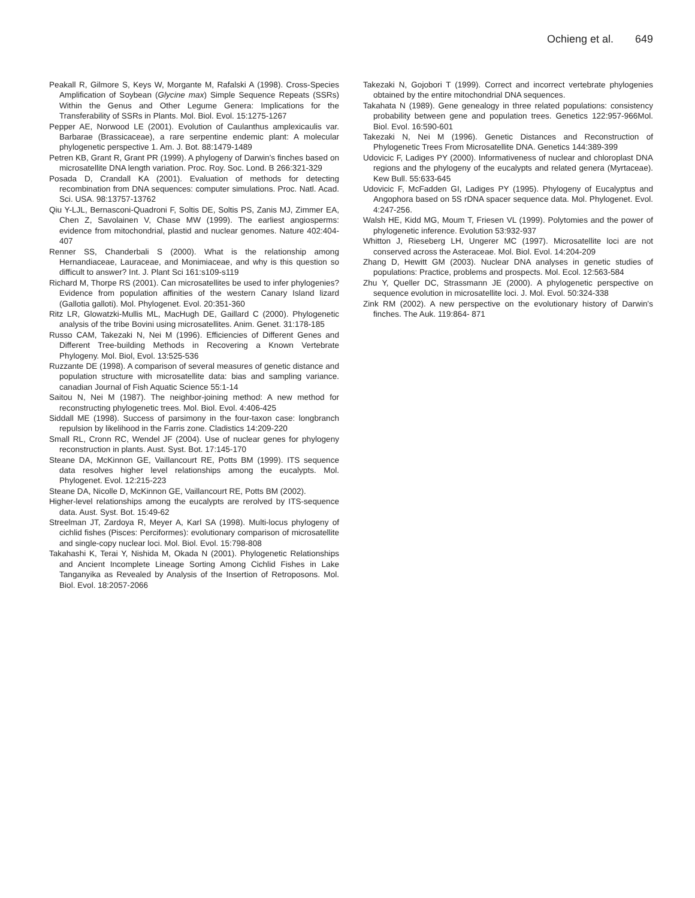Ochieng et al. 649
Peakall R, Gilmore S, Keys W, Morgante M, Rafalski A (1998). Cross-Species Amplification of Soybean (Glycine max) Simple Sequence Repeats (SSRs) Within the Genus and Other Legume Genera: Implications for the Transferability of SSRs in Plants. Mol. Biol. Evol. 15:1275-1267
Pepper AE, Norwood LE (2001). Evolution of Caulanthus amplexicaulis var. Barbarae (Brassicaceae), a rare serpentine endemic plant: A molecular phylogenetic perspective 1. Am. J. Bot. 88:1479-1489
Petren KB, Grant R, Grant PR (1999). A phylogeny of Darwin's finches based on microsatellite DNA length variation. Proc. Roy. Soc. Lond. B 266:321-329
Posada D, Crandall KA (2001). Evaluation of methods for detecting recombination from DNA sequences: computer simulations. Proc. Natl. Acad. Sci. USA. 98:13757-13762
Qiu Y-LJL, Bernasconi-Quadroni F, Soltis DE, Soltis PS, Zanis MJ, Zimmer EA, Chen Z, Savolainen V, Chase MW (1999). The earliest angiosperms: evidence from mitochondrial, plastid and nuclear genomes. Nature 402:404-407
Renner SS, Chanderbali S (2000). What is the relationship among Hernandiaceae, Lauraceae, and Monimiaceae, and why is this question so difficult to answer? Int. J. Plant Sci 161:s109-s119
Richard M, Thorpe RS (2001). Can microsatellites be used to infer phylogenies? Evidence from population affinities of the western Canary Island lizard (Gallotia galloti). Mol. Phylogenet. Evol. 20:351-360
Ritz LR, Glowatzki-Mullis ML, MacHugh DE, Gaillard C (2000). Phylogenetic analysis of the tribe Bovini using microsatellites. Anim. Genet. 31:178-185
Russo CAM, Takezaki N, Nei M (1996). Efficiencies of Different Genes and Different Tree-building Methods in Recovering a Known Vertebrate Phylogeny. Mol. Biol, Evol. 13:525-536
Ruzzante DE (1998). A comparison of several measures of genetic distance and population structure with microsatellite data: bias and sampling variance. canadian Journal of Fish Aquatic Science 55:1-14
Saitou N, Nei M (1987). The neighbor-joining method: A new method for reconstructing phylogenetic trees. Mol. Biol. Evol. 4:406-425
Siddall ME (1998). Success of parsimony in the four-taxon case: longbranch repulsion by likelihood in the Farris zone. Cladistics 14:209-220
Small RL, Cronn RC, Wendel JF (2004). Use of nuclear genes for phylogeny reconstruction in plants. Aust. Syst. Bot. 17:145-170
Steane DA, McKinnon GE, Vaillancourt RE, Potts BM (1999). ITS sequence data resolves higher level relationships among the eucalypts. Mol. Phylogenet. Evol. 12:215-223
Steane DA, Nicolle D, McKinnon GE, Vaillancourt RE, Potts BM (2002).
Higher-level relationships among the eucalypts are rerolved by ITS-sequence data. Aust. Syst. Bot. 15:49-62
Streelman JT, Zardoya R, Meyer A, Karl SA (1998). Multi-locus phylogeny of cichlid fishes (Pisces: Perciformes): evolutionary comparison of microsatellite and single-copy nuclear loci. Mol. Biol. Evol. 15:798-808
Takahashi K, Terai Y, Nishida M, Okada N (2001). Phylogenetic Relationships and Ancient Incomplete Lineage Sorting Among Cichlid Fishes in Lake Tanganyika as Revealed by Analysis of the Insertion of Retroposons. Mol. Biol. Evol. 18:2057-2066
Takezaki N, Gojobori T (1999). Correct and incorrect vertebrate phylogenies obtained by the entire mitochondrial DNA sequences.
Takahata N (1989). Gene genealogy in three related populations: consistency probability between gene and population trees. Genetics 122:957-966Mol. Biol. Evol. 16:590-601
Takezaki N, Nei M (1996). Genetic Distances and Reconstruction of Phylogenetic Trees From Microsatellite DNA. Genetics 144:389-399
Udovicic F, Ladiges PY (2000). Informativeness of nuclear and chloroplast DNA regions and the phylogeny of the eucalypts and related genera (Myrtaceae). Kew Bull. 55:633-645
Udovicic F, McFadden GI, Ladiges PY (1995). Phylogeny of Eucalyptus and Angophora based on 5S rDNA spacer sequence data. Mol. Phylogenet. Evol. 4:247-256.
Walsh HE, Kidd MG, Moum T, Friesen VL (1999). Polytomies and the power of phylogenetic inference. Evolution 53:932-937
Whitton J, Rieseberg LH, Ungerer MC (1997). Microsatellite loci are not conserved across the Asteraceae. Mol. Biol. Evol. 14:204-209
Zhang D, Hewitt GM (2003). Nuclear DNA analyses in genetic studies of populations: Practice, problems and prospects. Mol. Ecol. 12:563-584
Zhu Y, Queller DC, Strassmann JE (2000). A phylogenetic perspective on sequence evolution in microsatellite loci. J. Mol. Evol. 50:324-338
Zink RM (2002). A new perspective on the evolutionary history of Darwin's finches. The Auk. 119:864- 871